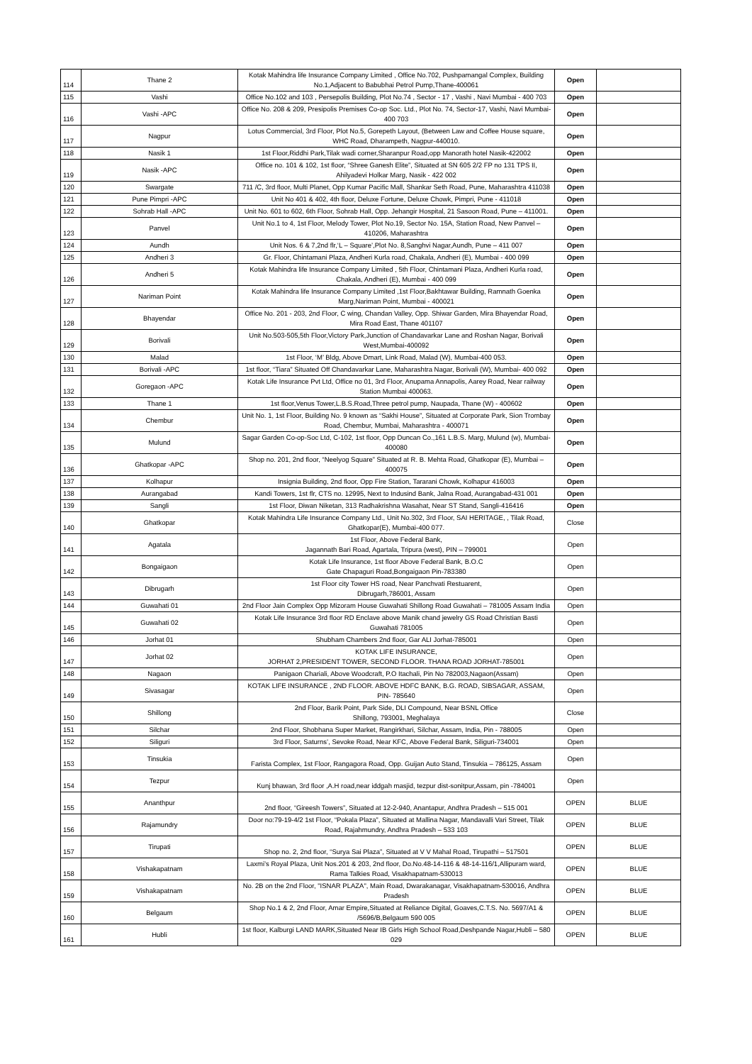| 114 | Thane 2 | Kotak Mahindra life Insurance Company Limited , Office No.702, Pushpamangal Complex, Building No.1,Adjacent to Babubhai Petrol Pump,Thane-400061 | Open | |
| 115 | Vashi | Office No.102 and 103 , Persepolis Building, Plot No.74 , Sector - 17 , Vashi , Navi Mumbai - 400 703 | Open | |
| 116 | Vashi -APC | Office No. 208 & 209, Presipolis Premises Co-op Soc. Ltd., Plot No. 74, Sector-17, Vashi, Navi Mumbai- 400 703 | Open | |
| 117 | Nagpur | Lotus Commercial, 3rd Floor, Plot No.5, Gorepeth Layout, (Between Law and Coffee House square, WHC Road, Dharampeth, Nagpur-440010. | Open | |
| 118 | Nasik 1 | 1st Floor,Riddhi Park,Tilak wadi corner,Sharanpur Road,opp Manorath hotel Nasik-422002 | Open | |
| 119 | Nasik -APC | Office no. 101 & 102, 1st floor, “Shree Ganesh Elite”, Situated at SN 605 2/2 FP no 131 TPS II, Ahilyadevi Holkar Marg, Nasik - 422 002 | Open | |
| 120 | Swargate | 711 /C, 3rd floor, Multi Planet, Opp Kumar Pacific Mall, Shankar Seth Road, Pune, Maharashtra 411038 | Open | |
| 121 | Pune Pimpri -APC | Unit No 401 & 402, 4th floor, Deluxe Fortune, Deluxe Chowk, Pimpri, Pune - 411018 | Open | |
| 122 | Sohrab Hall -APC | Unit No. 601 to 602, 6th Floor, Sohrab Hall, Opp. Jehangir Hospital, 21 Sasoon Road, Pune – 411001. | Open | |
| 123 | Panvel | Unit No.1 to 4, 1st Floor, Melody Tower, Plot No.19, Sector No. 15A, Station Road, New Panvel – 410206, Maharashtra | Open | |
| 124 | Aundh | Unit Nos. 6 & 7,2nd flr,‘L – Square’,Plot No. 8,Sanghvi Nagar,Aundh, Pune – 411 007 | Open | |
| 125 | Andheri 3 | Gr. Floor, Chintamani Plaza, Andheri Kurla road, Chakala, Andheri (E), Mumbai - 400 099 | Open | |
| 126 | Andheri 5 | Kotak Mahindra life Insurance Company Limited , 5th Floor, Chintamani Plaza, Andheri Kurla road, Chakala, Andheri (E), Mumbai - 400 099 | Open | |
| 127 | Nariman Point | Kotak Mahindra life Insurance Company Limited ,1st Floor,Bakhtawar Building, Ramnath Goenka Marg,Nariman Point, Mumbai - 400021 | Open | |
| 128 | Bhayendar | Office No. 201 - 203, 2nd Floor, C wing, Chandan Valley, Opp. Shiwar Garden, Mira Bhayendar Road, Mira Road East, Thane 401107 | Open | |
| 129 | Borivali | Unit No.503-505,5th Floor,Victory Park,Junction of Chandavarkar Lane and Roshan Nagar, Borivali West,Mumbai-400092 | Open | |
| 130 | Malad | 1st Floor, ‘M’ Bldg, Above Dmart, Link Road, Malad (W), Mumbai-400 053. | Open | |
| 131 | Borivali -APC | 1st floor, “Tiara” Situated Off Chandavarkar Lane, Maharashtra Nagar, Borivali (W), Mumbai- 400 092 | Open | |
| 132 | Goregaon -APC | Kotak Life Insurance Pvt Ltd, Office no 01, 3rd Floor, Anupama Annapolis, Aarey Road, Near railway Station Mumbai 400063. | Open | |
| 133 | Thane 1 | 1st floor,Venus Tower,L.B.S.Road,Three petrol pump, Naupada, Thane (W) - 400602 | Open | |
| 134 | Chembur | Unit No. 1, 1st Floor, Building No. 9 known as “Sakhi House”, Situated at Corporate Park, Sion Trombay Road, Chembur, Mumbai, Maharashtra - 400071 | Open | |
| 135 | Mulund | Sagar Garden Co-op-Soc Ltd, C-102, 1st floor, Opp Duncan Co.,161 L.B.S. Marg, Mulund (w), Mumbai-400080 | Open | |
| 136 | Ghatkopar -APC | Shop no. 201, 2nd floor, “Neelyog Square” Situated at R. B. Mehta Road, Ghatkopar (E), Mumbai – 400075 | Open | |
| 137 | Kolhapur | Insignia Building, 2nd floor, Opp Fire Station, Tararani Chowk, Kolhapur 416003 | Open | |
| 138 | Aurangabad | Kandi Towers, 1st flr, CTS no. 12995, Next to Indusind Bank, Jalna Road, Aurangabad-431 001 | Open | |
| 139 | Sangli | 1st Floor, Diwan Niketan, 313 Radhakrishna Wasahat, Near ST Stand, Sangli-416416 | Open | |
| 140 | Ghatkopar | Kotak Mahindra Life Insurance Company Ltd., Unit No.302, 3rd Floor, SAI HERITAGE, , Tilak Road, Ghatkopar(E), Mumbai-400 077. | Close | |
| 141 | Agatala | 1st Floor, Above Federal Bank, Jagannath Bari Road, Agartala, Tripura (west), PIN – 799001 | Open | |
| 142 | Bongaigaon | Kotak Life Insurance, 1st floor Above Federal Bank, B.O.C Gate Chapaguri Road,Bongaigaon Pin-783380 | Open | |
| 143 | Dibrugarh | 1st Floor city Tower HS road, Near Panchvati Restuarent, Dibrugarh,786001, Assam | Open | |
| 144 | Guwahati 01 | 2nd Floor Jain Complex Opp Mizoram House Guwahati Shillong Road Guwahati – 781005 Assam India | Open | |
| 145 | Guwahati 02 | Kotak Life Insurance 3rd floor RD Enclave above Manik chand jewelry GS Road Christian Basti Guwahati 781005 | Open | |
| 146 | Jorhat 01 | Shubham Chambers 2nd floor, Gar ALI Jorhat-785001 | Open | |
| 147 | Jorhat 02 | KOTAK LIFE INSURANCE, JORHAT 2,PRESIDENT TOWER, SECOND FLOOR. THANA ROAD JORHAT-785001 | Open | |
| 148 | Nagaon | Panigaon Chariali, Above Woodcraft, P.O Itachali, Pin No 782003,Nagaon(Assam) | Open | |
| 149 | Sivasagar | KOTAK LIFE INSURANCE , 2ND FLOOR. ABOVE HDFC BANK, B.G. ROAD, SIBSAGAR, ASSAM, PIN- 785640 | Open | |
| 150 | Shillong | 2nd Floor, Barik Point, Park Side, DLI Compound, Near BSNL Office Shillong, 793001, Meghalaya | Close | |
| 151 | Silchar | 2nd Floor, Shobhana Super Market, Rangirkhari, Silchar, Assam, India, Pin - 788005 | Open | |
| 152 | Siliguri | 3rd Floor, Saturns’, Sevoke Road, Near KFC, Above Federal Bank, Siliguri-734001 | Open | |
| 153 | Tinsukia | Farista Complex, 1st Floor, Rangagora Road, Opp. Guijan Auto Stand, Tinsukia – 786125, Assam | Open | |
| 154 | Tezpur | Kunj bhawan, 3rd floor ,A.H road,near iddgah masjid, tezpur dist-sonitpur,Assam, pin -784001 | Open | |
| 155 | Ananthpur | 2nd floor, “Gireesh Towers”, Situated at 12-2-940, Anantapur, Andhra Pradesh – 515 001 | OPEN | BLUE |
| 156 | Rajamundry | Door no:79-19-4/2 1st Floor, “Pokala Plaza”, Situated at Mallina Nagar, Mandavalli Vari Street, Tilak Road, Rajahmundry, Andhra Pradesh – 533 103 | OPEN | BLUE |
| 157 | Tirupati | Shop no. 2, 2nd floor, “Surya Sai Plaza”, Situated at V V Mahal Road, Tirupathi – 517501 | OPEN | BLUE |
| 158 | Vishakapatnam | Laxmi’s Royal Plaza, Unit Nos.201 & 203, 2nd floor, Do.No.48-14-116 & 48-14-116/1,Allipuram ward, Rama Talkies Road, Visakhapatnam-530013 | OPEN | BLUE |
| 159 | Vishakapatnam | No. 2B on the 2nd Floor, "ISNAR PLAZA", Main Road, Dwarakanagar, Visakhapatnam-530016, Andhra Pradesh | OPEN | BLUE |
| 160 | Belgaum | Shop No.1 & 2, 2nd Floor, Amar Empire,Situated at Reliance Digital, Goaves,C.T.S. No. 5697/A1 & /5696/B,Belgaum 590 005 | OPEN | BLUE |
| 161 | Hubli | 1st floor, Kalburgi LAND MARK,Situated Near IB Girls High School Road,Deshpande Nagar,Hubli – 580 029 | OPEN | BLUE |